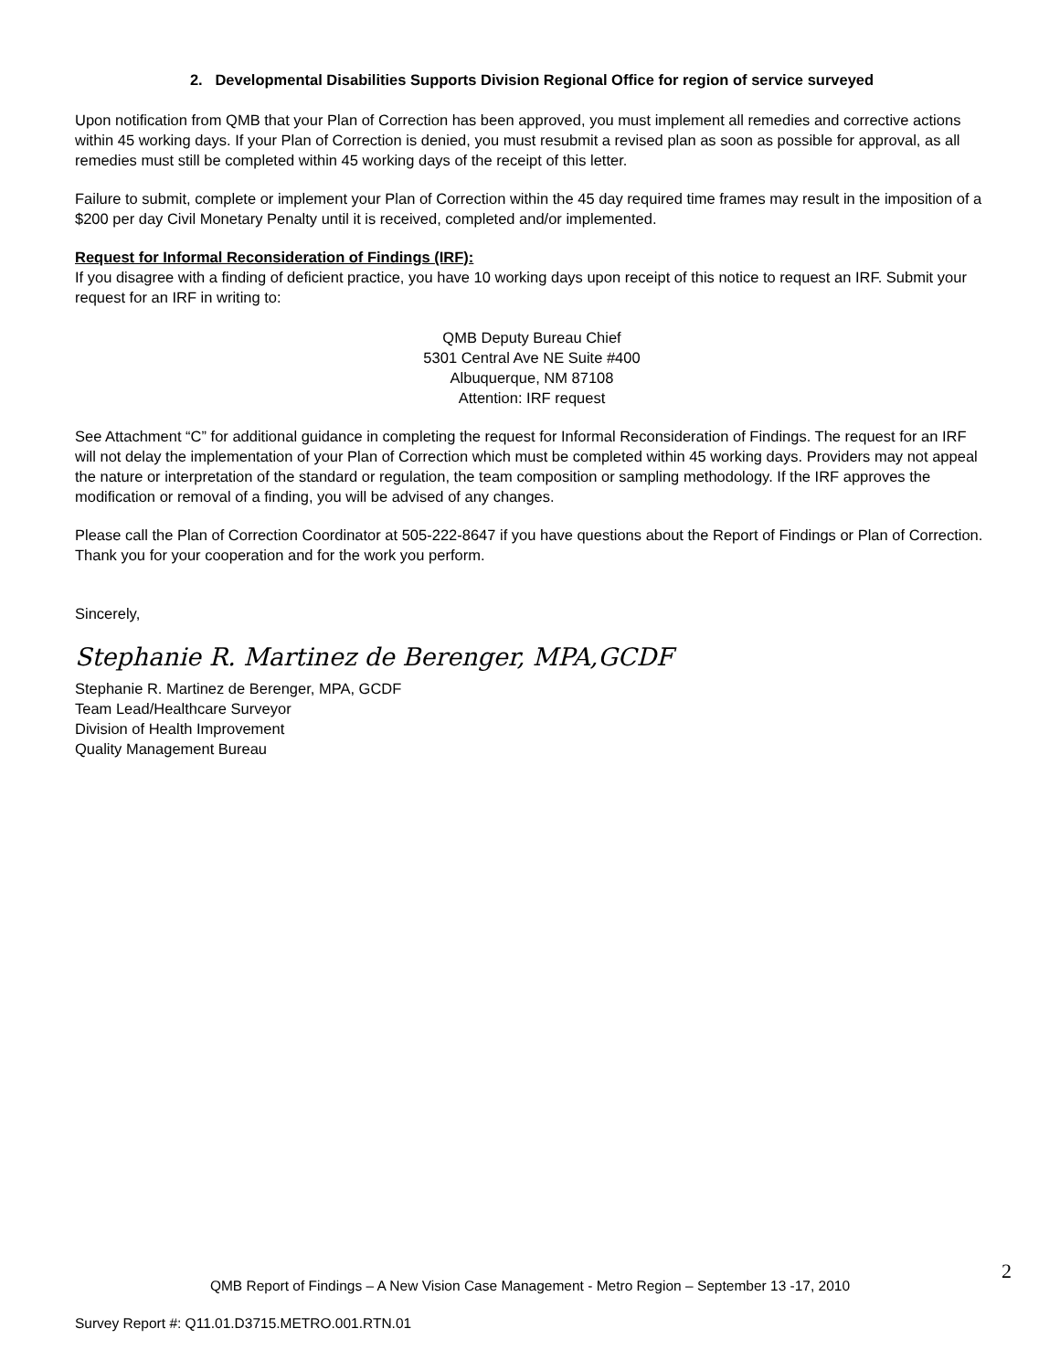2. Developmental Disabilities Supports Division Regional Office for region of service surveyed
Upon notification from QMB that your Plan of Correction has been approved, you must implement all remedies and corrective actions within 45 working days. If your Plan of Correction is denied, you must resubmit a revised plan as soon as possible for approval, as all remedies must still be completed within 45 working days of the receipt of this letter.
Failure to submit, complete or implement your Plan of Correction within the 45 day required time frames may result in the imposition of a $200 per day Civil Monetary Penalty until it is received, completed and/or implemented.
Request for Informal Reconsideration of Findings (IRF):
If you disagree with a finding of deficient practice, you have 10 working days upon receipt of this notice to request an IRF. Submit your request for an IRF in writing to:
QMB Deputy Bureau Chief
5301 Central Ave NE Suite #400
Albuquerque, NM 87108
Attention: IRF request
See Attachment “C” for additional guidance in completing the request for Informal Reconsideration of Findings. The request for an IRF will not delay the implementation of your Plan of Correction which must be completed within 45 working days. Providers may not appeal the nature or interpretation of the standard or regulation, the team composition or sampling methodology. If the IRF approves the modification or removal of a finding, you will be advised of any changes.
Please call the Plan of Correction Coordinator at 505-222-8647 if you have questions about the Report of Findings or Plan of Correction. Thank you for your cooperation and for the work you perform.
Sincerely,
Stephanie R. Martinez de Berenger, MPA,GCDF
Stephanie R. Martinez de Berenger, MPA, GCDF
Team Lead/Healthcare Surveyor
Division of Health Improvement
Quality Management Bureau
2
QMB Report of Findings – A New Vision Case Management - Metro Region – September 13 -17, 2010
Survey Report #: Q11.01.D3715.METRO.001.RTN.01